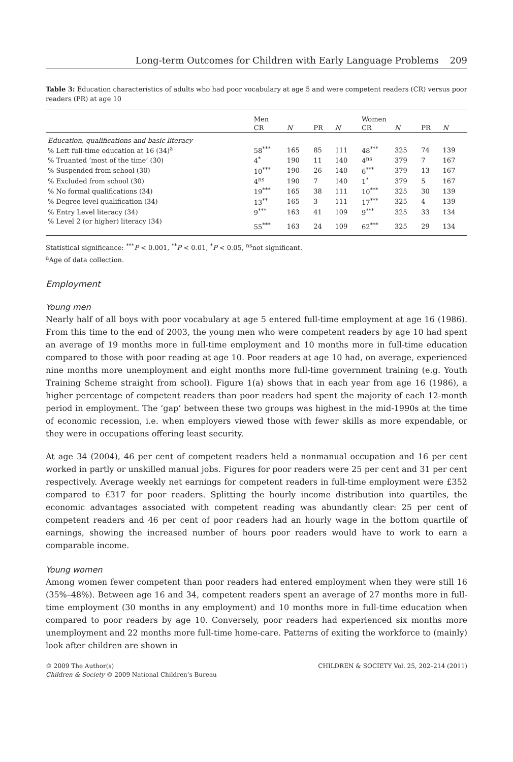Long-term Outcomes for Children with Early Language Problems 209
Table 3: Education characteristics of adults who had poor vocabulary at age 5 and were competent readers (CR) versus poor readers (PR) at age 10
| | Men | | | | Women | | | |
| --- | --- | --- | --- | --- | --- | --- | --- | --- |
| | CR | N | PR | N | CR | N | PR | N |
| Education, qualifications and basic literacy | | | | | | | | |
| % Left full-time education at 16 (34)<sup>a</sup> | 58<sup>***</sup> | 165 | 85 | 111 | 48<sup>***</sup> | 325 | 74 | 139 |
| % Truanted ‘most of the time’ (30) | 4<sup>*</sup> | 190 | 11 | 140 | 4<sup>ns</sup> | 379 | 7 | 167 |
| % Suspended from school (30) | 10<sup>***</sup> | 190 | 26 | 140 | 6<sup>***</sup> | 379 | 13 | 167 |
| % Excluded from school (30) | 4<sup>ns</sup> | 190 | 7 | 140 | 1<sup>*</sup> | 379 | 5 | 167 |
| % No formal qualifications (34) | 19<sup>***</sup> | 165 | 38 | 111 | 10<sup>***</sup> | 325 | 30 | 139 |
| % Degree level qualification (34) | 13<sup>**</sup> | 165 | 3 | 111 | 17<sup>***</sup> | 325 | 4 | 139 |
| % Entry Level literacy (34) | 9<sup>***</sup> | 163 | 41 | 109 | 9<sup>***</sup> | 325 | 33 | 134 |
| % Level 2 (or higher) literacy (34) | 55<sup>***</sup> | 163 | 24 | 109 | 62<sup>***</sup> | 325 | 29 | 134 |
Statistical significance: <sup>***</sup>P < 0.001, <sup>**</sup>P < 0.01, <sup>*</sup>P < 0.05, <sup>ns</sup>not significant.
<sup>a</sup> Age of data collection.
Employment
Young men
Nearly half of all boys with poor vocabulary at age 5 entered full-time employment at age 16 (1986). From this time to the end of 2003, the young men who were competent readers by age 10 had spent an average of 19 months more in full-time employment and 10 months more in full-time education compared to those with poor reading at age 10. Poor readers at age 10 had, on average, experienced nine months more unemployment and eight months more full-time government training (e.g. Youth Training Scheme straight from school). Figure 1(a) shows that in each year from age 16 (1986), a higher percentage of competent readers than poor readers had spent the majority of each 12-month period in employment. The ‘gap’ between these two groups was highest in the mid-1990s at the time of economic recession, i.e. when employers viewed those with fewer skills as more expendable, or they were in occupations offering least security.
At age 34 (2004), 46 per cent of competent readers held a nonmanual occupation and 16 per cent worked in partly or unskilled manual jobs. Figures for poor readers were 25 per cent and 31 per cent respectively. Average weekly net earnings for competent readers in full-time employment were £352 compared to £317 for poor readers. Splitting the hourly income distribution into quartiles, the economic advantages associated with competent reading was abundantly clear: 25 per cent of competent readers and 46 per cent of poor readers had an hourly wage in the bottom quartile of earnings, showing the increased number of hours poor readers would have to work to earn a comparable income.
Young women
Among women fewer competent than poor readers had entered employment when they were still 16 (35%–48%). Between age 16 and 34, competent readers spent an average of 27 months more in full-time employment (30 months in any employment) and 10 months more in full-time education when compared to poor readers by age 10. Conversely, poor readers had experienced six months more unemployment and 22 months more full-time home-care. Patterns of exiting the workforce to (mainly) look after children are shown in
© 2009 The Author(s)
Children & Society © 2009 National Children’s Bureau
CHILDREN & SOCIETY Vol. 25, 202–214 (2011)